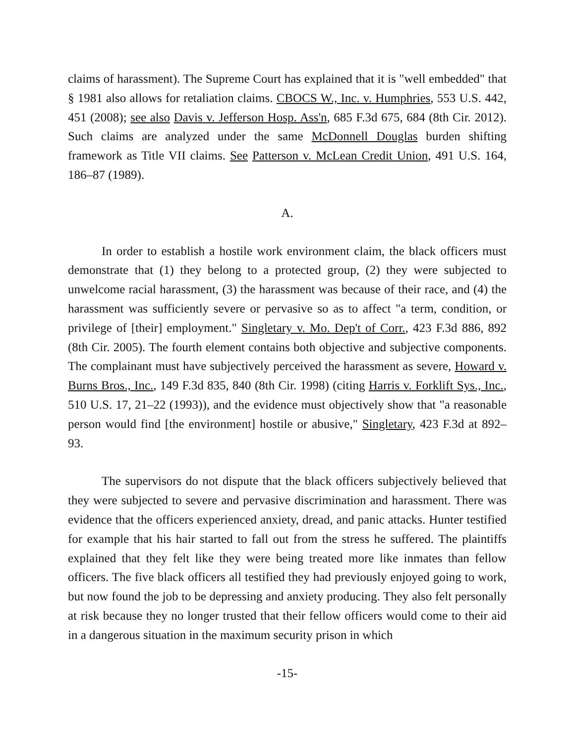claims of harassment). The Supreme Court has explained that it is "well embedded" that § 1981 also allows for retaliation claims. CBOCS W., Inc. v. Humphries, 553 U.S. 442, 451 (2008); see also Davis v. Jefferson Hosp. Ass'n, 685 F.3d 675, 684 (8th Cir. 2012). Such claims are analyzed under the same McDonnell Douglas burden shifting framework as Title VII claims. See Patterson v. McLean Credit Union, 491 U.S. 164, 186–87 (1989).
A.
In order to establish a hostile work environment claim, the black officers must demonstrate that (1) they belong to a protected group, (2) they were subjected to unwelcome racial harassment, (3) the harassment was because of their race, and (4) the harassment was sufficiently severe or pervasive so as to affect "a term, condition, or privilege of [their] employment." Singletary v. Mo. Dep't of Corr., 423 F.3d 886, 892 (8th Cir. 2005). The fourth element contains both objective and subjective components. The complainant must have subjectively perceived the harassment as severe, Howard v. Burns Bros., Inc., 149 F.3d 835, 840 (8th Cir. 1998) (citing Harris v. Forklift Sys., Inc., 510 U.S. 17, 21–22 (1993)), and the evidence must objectively show that "a reasonable person would find [the environment] hostile or abusive," Singletary, 423 F.3d at 892–93.
The supervisors do not dispute that the black officers subjectively believed that they were subjected to severe and pervasive discrimination and harassment. There was evidence that the officers experienced anxiety, dread, and panic attacks. Hunter testified for example that his hair started to fall out from the stress he suffered. The plaintiffs explained that they felt like they were being treated more like inmates than fellow officers. The five black officers all testified they had previously enjoyed going to work, but now found the job to be depressing and anxiety producing. They also felt personally at risk because they no longer trusted that their fellow officers would come to their aid in a dangerous situation in the maximum security prison in which
-15-